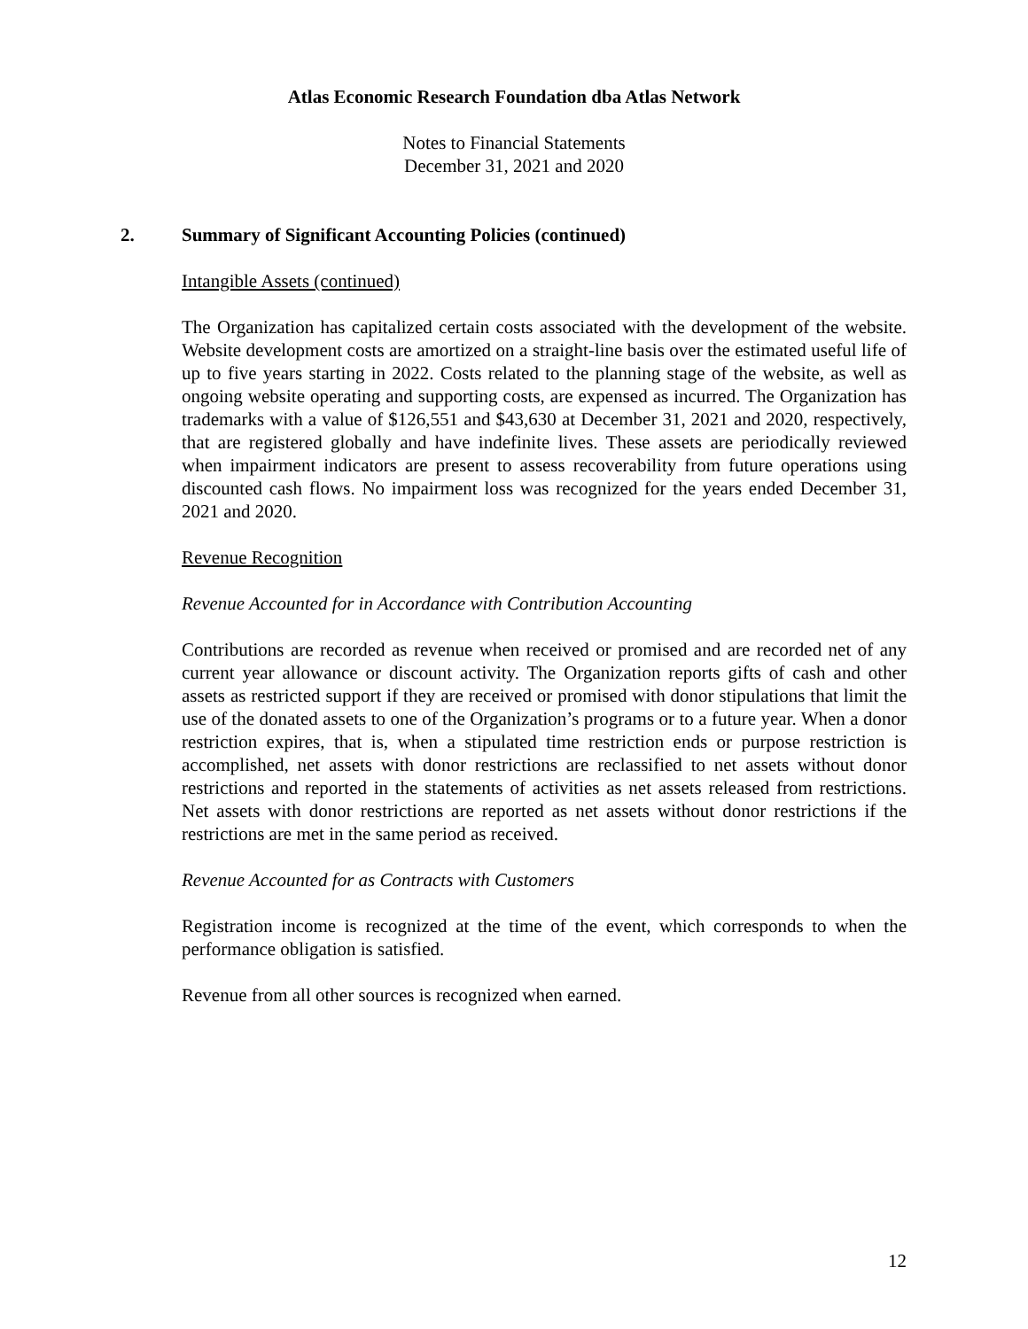Atlas Economic Research Foundation dba Atlas Network
Notes to Financial Statements
December 31, 2021 and 2020
2. Summary of Significant Accounting Policies (continued)
Intangible Assets (continued)
The Organization has capitalized certain costs associated with the development of the website. Website development costs are amortized on a straight-line basis over the estimated useful life of up to five years starting in 2022. Costs related to the planning stage of the website, as well as ongoing website operating and supporting costs, are expensed as incurred. The Organization has trademarks with a value of $126,551 and $43,630 at December 31, 2021 and 2020, respectively, that are registered globally and have indefinite lives. These assets are periodically reviewed when impairment indicators are present to assess recoverability from future operations using discounted cash flows. No impairment loss was recognized for the years ended December 31, 2021 and 2020.
Revenue Recognition
Revenue Accounted for in Accordance with Contribution Accounting
Contributions are recorded as revenue when received or promised and are recorded net of any current year allowance or discount activity. The Organization reports gifts of cash and other assets as restricted support if they are received or promised with donor stipulations that limit the use of the donated assets to one of the Organization’s programs or to a future year. When a donor restriction expires, that is, when a stipulated time restriction ends or purpose restriction is accomplished, net assets with donor restrictions are reclassified to net assets without donor restrictions and reported in the statements of activities as net assets released from restrictions. Net assets with donor restrictions are reported as net assets without donor restrictions if the restrictions are met in the same period as received.
Revenue Accounted for as Contracts with Customers
Registration income is recognized at the time of the event, which corresponds to when the performance obligation is satisfied.
Revenue from all other sources is recognized when earned.
12